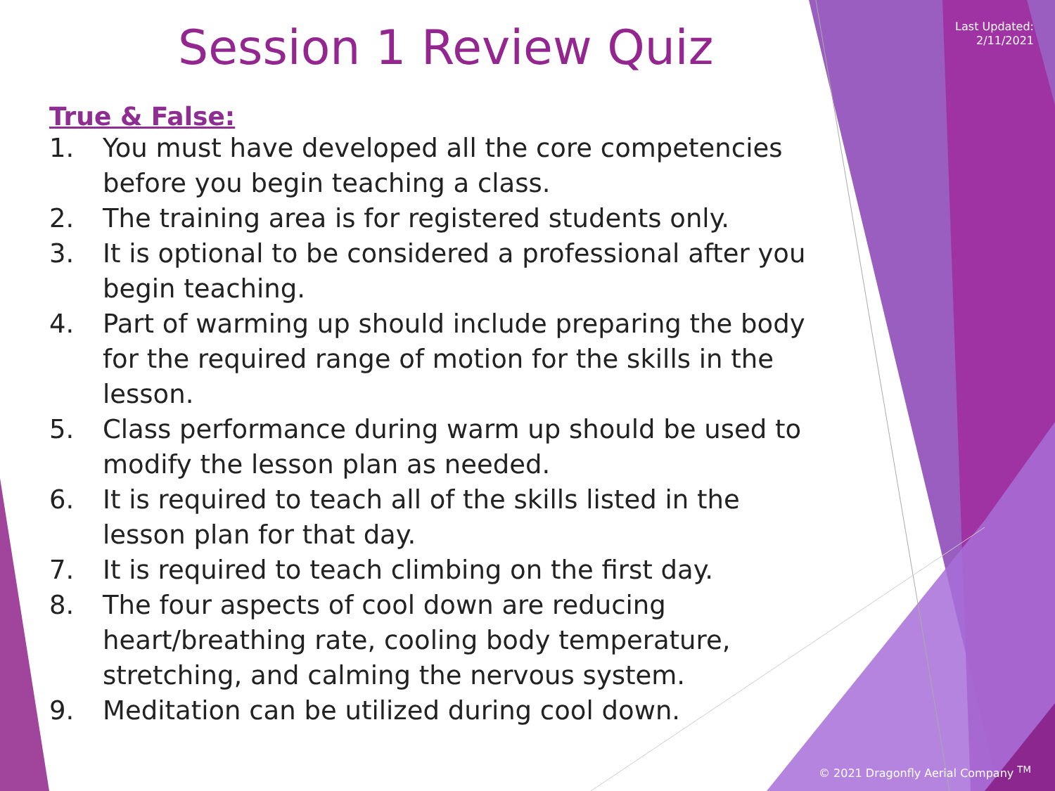Last Updated:
2/11/2021
Session 1 Review Quiz
True & False:
1. You must have developed all the core competencies before you begin teaching a class.
2. The training area is for registered students only.
3. It is optional to be considered a professional after you begin teaching.
4. Part of warming up should include preparing the body for the required range of motion for the skills in the lesson.
5. Class performance during warm up should be used to modify the lesson plan as needed.
6. It is required to teach all of the skills listed in the lesson plan for that day.
7. It is required to teach climbing on the first day.
8. The four aspects of cool down are reducing heart/breathing rate, cooling body temperature, stretching, and calming the nervous system.
9. Meditation can be utilized during cool down.
© 2021 Dragonfly Aerial Company <sup>TM</sup>